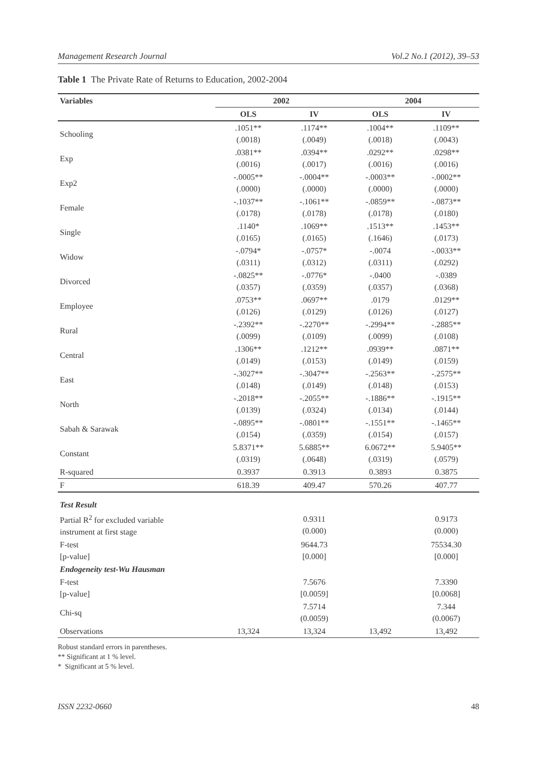Management Research Journal Vol.2 No.1 (2012), 39–53
Table 1 The Private Rate of Returns to Education, 2002-2004
| Variables | 2002 | | 2004 | |
| --- | --- | --- | --- | --- |
| | OLS | IV | OLS | IV |
| Schooling | .1051** (.0018) | .1174** (.0049) | .1004** (.0018) | .1109** (.0043) |
| Exp | .0381** (.0016) | .0394** (.0017) | .0292** (.0016) | .0298** (.0016) |
| Exp2 | -.0005** (.0000) | -.0004** (.0000) | -.0003** (.0000) | -.0002** (.0000) |
| Female | -.1037** (.0178) | -.1061** (.0178) | -.0859** (.0178) | -.0873** (.0180) |
| Single | .1140* (.0165) | .1069** (.0165) | .1513** (.1646) | .1453** (.0173) |
| Widow | -.0794* (.0311) | -.0757* (.0312) | -.0074 (.0311) | -.0033** (.0292) |
| Divorced | -.0825** (.0357) | -.0776* (.0359) | -.0400 (.0357) | -.0389 (.0368) |
| Employee | .0753** (.0126) | .0697** (.0129) | .0179 (.0126) | .0129** (.0127) |
| Rural | -.2392** (.0099) | -.2270** (.0109) | -.2994** (.0099) | -.2885** (.0108) |
| Central | .1306** (.0149) | .1212** (.0153) | .0939** (.0149) | .0871** (.0159) |
| East | -.3027** (.0148) | -.3047** (.0149) | -.2563** (.0148) | -.2575** (.0153) |
| North | -.2018** (.0139) | -.2055** (.0324) | -.1886** (.0134) | -.1915** (.0144) |
| Sabah & Sarawak | -.0895** (.0154) | -.0801** (.0359) | -.1551** (.0154) | -.1465** (.0157) |
| Constant | 5.8371** (.0319) | 5.6885** (.0648) | 6.0672** (.0319) | 5.9405** (.0579) |
| R-squared | 0.3937 | 0.3913 | 0.3893 | 0.3875 |
| F | 618.39 | 409.47 | 570.26 | 407.77 |
| Test Result | | | | |
| Partial R<sup>2</sup> for excluded variable instrument at first stage | | 0.9311 (0.000) | | 0.9173 (0.000) |
| F-test [p-value] | | 9644.73 [0.000] | | 75534.30 [0.000] |
| Endogeneity test-Wu Hausman | | | | |
| F-test [p-value] | | 7.5676 [0.0059] | | 7.3390 [0.0068] |
| Chi-sq | | 7.5714 (0.0059) | | 7.344 (0.0067) |
| Observations | 13,324 | 13,324 | 13,492 | 13,492 |
Robust standard errors in parentheses.
** Significant at 1 % level.
* Significant at 5 % level.
ISSN 2232-0660 48